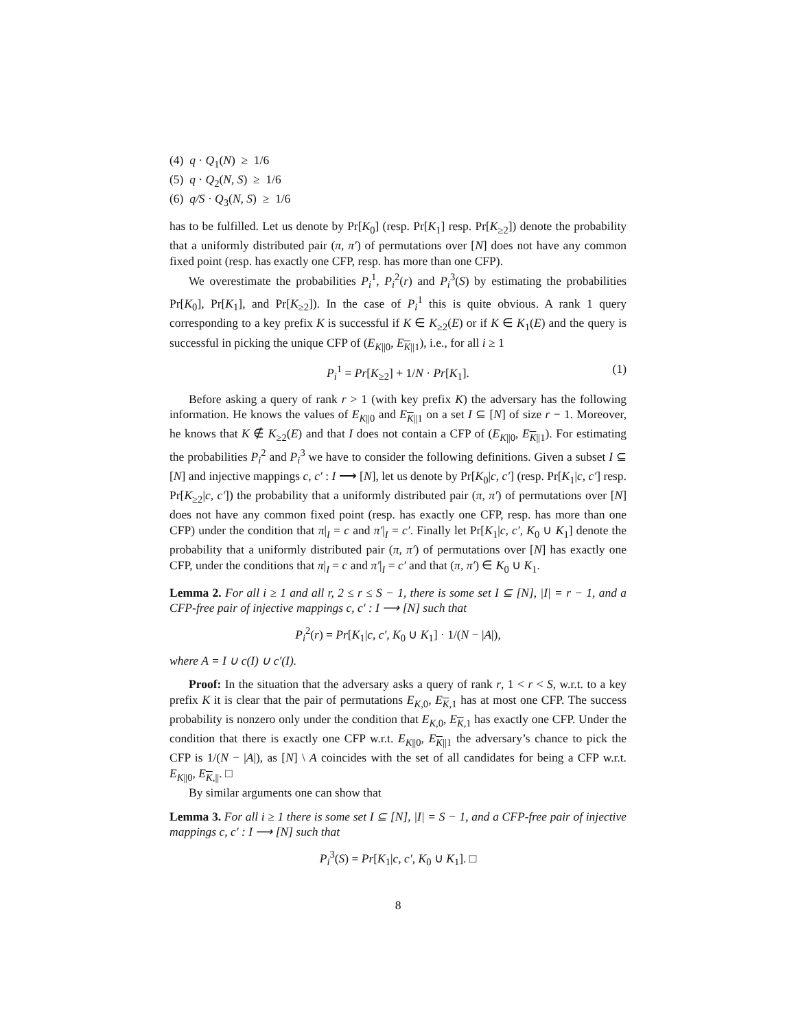(4) q · Q<sub>1</sub>(N) ≥ 1/6
(5) q · Q<sub>2</sub>(N, S) ≥ 1/6
(6) q/S · Q<sub>3</sub>(N, S) ≥ 1/6
has to be fulfilled. Let us denote by Pr[K<sub>0</sub>] (resp. Pr[K<sub>1</sub>] resp. Pr[K<sub>≥2</sub>]) denote the probability that a uniformly distributed pair (π, π′) of permutations over [N] does not have any common fixed point (resp. has exactly one CFP, resp. has more than one CFP).
We overestimate the probabilities P<sub>i</sub><sup>1</sup>, P<sub>i</sub><sup>2</sup>(r) and P<sub>i</sub><sup>3</sup>(S) by estimating the probabilities Pr[K<sub>0</sub>], Pr[K<sub>1</sub>], and Pr[K<sub>≥2</sub>]). In the case of P<sub>i</sub><sup>1</sup> this is quite obvious. A rank 1 query corresponding to a key prefix K is successful if K ∈ K<sub>≥2</sub>(E) or if K ∈ K<sub>1</sub>(E) and the query is successful in picking the unique CFP of (E<sub>K||0</sub>, E<sub>K||1</sub>), i.e., for all i ≥ 1
P<sub>i</sub><sup>1</sup> = Pr[K<sub>≥2</sub>] + 1/N · Pr[K<sub>1</sub>]. (1)
Before asking a query of rank r > 1 (with key prefix K) the adversary has the following information. He knows the values of E<sub>K||0</sub> and E<sub>K||1</sub> on a set I ⊆ [N] of size r − 1. Moreover, he knows that K ∉ K<sub>≥2</sub>(E) and that I does not contain a CFP of (E<sub>K||0</sub>, E<sub>K||1</sub>). For estimating the probabilities P<sub>i</sub><sup>2</sup> and P<sub>i</sub><sup>3</sup> we have to consider the following definitions. Given a subset I ⊆ [N] and injective mappings c, c′ : I ⟶ [N], let us denote by Pr[K<sub>0</sub>|c, c′] (resp. Pr[K<sub>1</sub>|c, c′] resp. Pr[K<sub>≥2</sub>|c, c′]) the probability that a uniformly distributed pair (π, π′) of permutations over [N] does not have any common fixed point (resp. has exactly one CFP, resp. has more than one CFP) under the condition that π|<sub>I</sub> = c and π′|<sub>I</sub> = c′. Finally let Pr[K<sub>1</sub>|c, c′, K<sub>0</sub> ∪ K<sub>1</sub>] denote the probability that a uniformly distributed pair (π, π′) of permutations over [N] has exactly one CFP, under the conditions that π|<sub>I</sub> = c and π′|<sub>I</sub> = c′ and that (π, π′) ∈ K<sub>0</sub> ∪ K<sub>1</sub>.
Lemma 2. For all i ≥ 1 and all r, 2 ≤ r ≤ S − 1, there is some set I ⊆ [N], |I| = r − 1, and a CFP-free pair of injective mappings c, c′ : I ⟶ [N] such that
P<sub>i</sub><sup>2</sup>(r) = Pr[K<sub>1</sub>|c, c′, K<sub>0</sub> ∪ K<sub>1</sub>] · 1/(N − |A|),
where A = I ∪ c(I) ∪ c′(I).
Proof: In the situation that the adversary asks a query of rank r, 1 < r < S, w.r.t. to a key prefix K it is clear that the pair of permutations E<sub>K,0</sub>, E<sub>K,1</sub> has at most one CFP. The success probability is nonzero only under the condition that E<sub>K,0</sub>, E<sub>K,1</sub> has exactly one CFP. Under the condition that there is exactly one CFP w.r.t. E<sub>K||0</sub>, E<sub>K||1</sub> the adversary’s chance to pick the CFP is 1/(N − |A|), as [N] \ A coincides with the set of all candidates for being a CFP w.r.t. E<sub>K||0</sub>, E<sub>K,||</sub>. □
By similar arguments one can show that
Lemma 3. For all i ≥ 1 there is some set I ⊆ [N], |I| = S − 1, and a CFP-free pair of injective mappings c, c′ : I ⟶ [N] such that
P<sub>i</sub><sup>3</sup>(S) = Pr[K<sub>1</sub>|c, c′, K<sub>0</sub> ∪ K<sub>1</sub>]. □
8